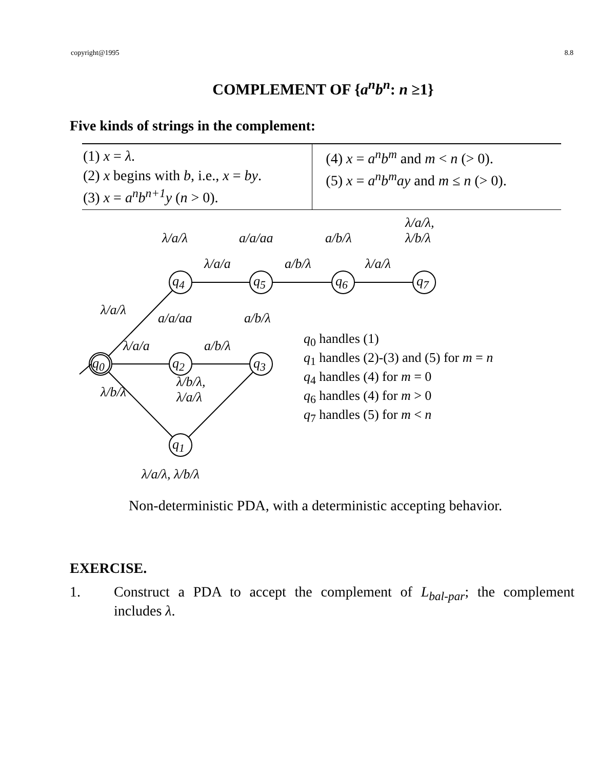copyright@1995 8.8
COMPLEMENT OF {a<sup>n</sup>b<sup>n</sup>: n ≥1}
Five kinds of strings in the complement:
| (1) x = λ . (2) x begins with b , i.e., x = by . (3) x = a<sup>n</sup>b<sup>n+1</sup>y ( n > 0). | (4) x = a<sup>n</sup>b<sup>m</sup> and m < n (> 0). (5) x = a<sup>n</sup>b<sup>m</sup>ay and m ≤ n (> 0). |
λ/a/λ a/a/aa a/b/λ
λ/a/λ,
λ/b/λ
λ/a/a a/b/λ λ/a/λ
q<sub>4</sub> q<sub>5</sub> q<sub>6</sub> q<sub>7</sub>
λ/a/λ
a/a/aa a/b/λ
λ/a/a a/b/λ
q<sub>0</sub> q<sub>2</sub> q<sub>3</sub>
λ/b/λ
λ/b/λ,
λ/a/λ
q<sub>1</sub>
λ/a/λ, λ/b/λ
q<sub>0</sub> handles (1)
q<sub>1</sub> handles (2)-(3) and (5) for m = n
q<sub>4</sub> handles (4) for m = 0
q<sub>6</sub> handles (4) for m > 0
q<sub>7</sub> handles (5) for m < n
Non-deterministic PDA, with a deterministic accepting behavior.
EXERCISE.
1. Construct a PDA to accept the complement of L<sub>bal-par</sub>; the complement includes λ.